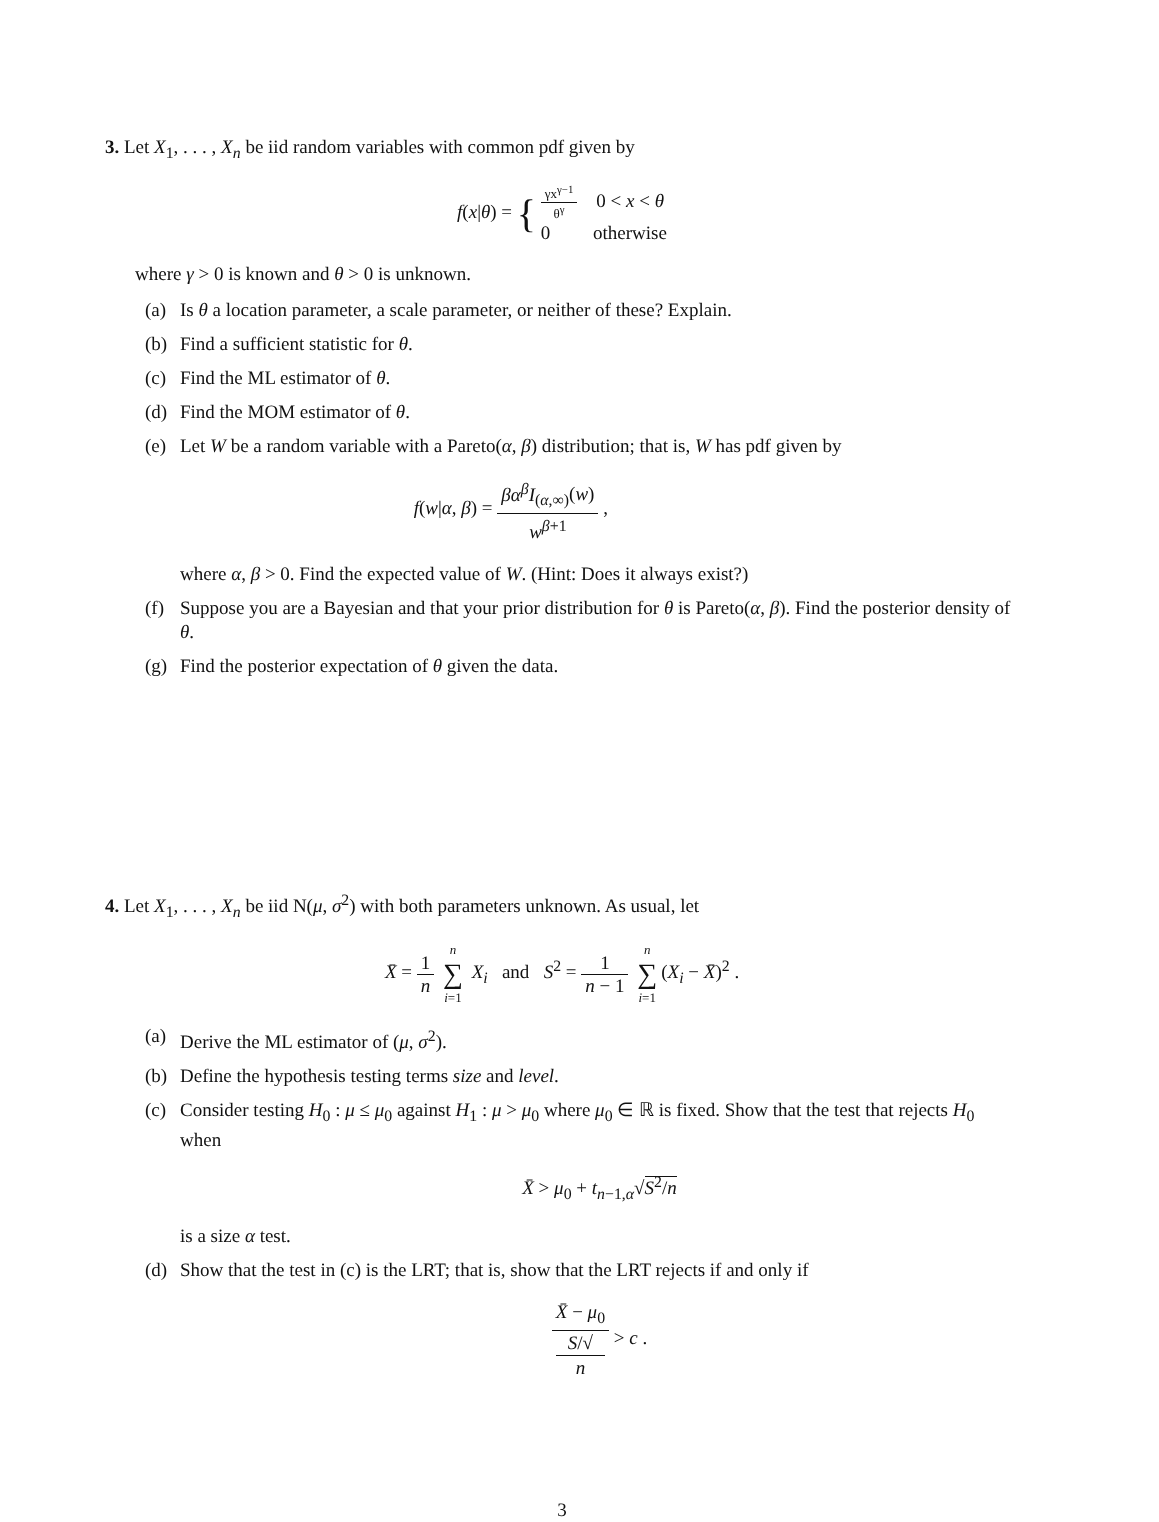3. Let X<sub>1</sub>, . . . , X<sub>n</sub> be iid random variables with common pdf given by
f(x|θ) = { γx<sup>γ−1</sup> θ<sup>γ</sup> 0 < x < θ
0 otherwise
where γ > 0 is known and θ > 0 is unknown.
(a) Is θ a location parameter, a scale parameter, or neither of these? Explain.
(b) Find a sufficient statistic for θ.
(c) Find the ML estimator of θ.
(d) Find the MOM estimator of θ.
(e) Let W be a random variable with a Pareto(α, β) distribution; that is, W has pdf given by
f(w|α, β) = βα<sup>β</sup>I<sub>(α,∞)</sub>(w) w<sup>β+1</sup> ,
where α, β > 0. Find the expected value of W. (Hint: Does it always exist?)
(f) Suppose you are a Bayesian and that your prior distribution for θ is Pareto(α, β). Find the posterior density of θ.
(g) Find the posterior expectation of θ given the data.
4. Let X<sub>1</sub>, . . . , X<sub>n</sub> be iid N(μ, σ<sup>2</sup>) with both parameters unknown. As usual, let
X̄ = 1 n n ∑ i=1 X<sub>i</sub> and S<sup>2</sup> = 1 n − 1 n ∑ i=1(X<sub>i</sub> − X̄)<sup>2</sup> .
(a) Derive the ML estimator of (μ, σ<sup>2</sup>).
(b) Define the hypothesis testing terms size and level.
(c) Consider testing H<sub>0</sub> : μ ≤ μ<sub>0</sub> against H<sub>1</sub> : μ > μ<sub>0</sub> where μ<sub>0</sub> ∈ ℝ is fixed. Show that the test that rejects H<sub>0</sub> when
X̄ > μ<sub>0</sub> + t<sub>n−1,α</sub>√S<sup>2</sup>/n
is a size α test.
(d) Show that the test in (c) is the LRT; that is, show that the LRT rejects if and only if
X̄ − μ<sub>0</sub> S/√
n > c .
3